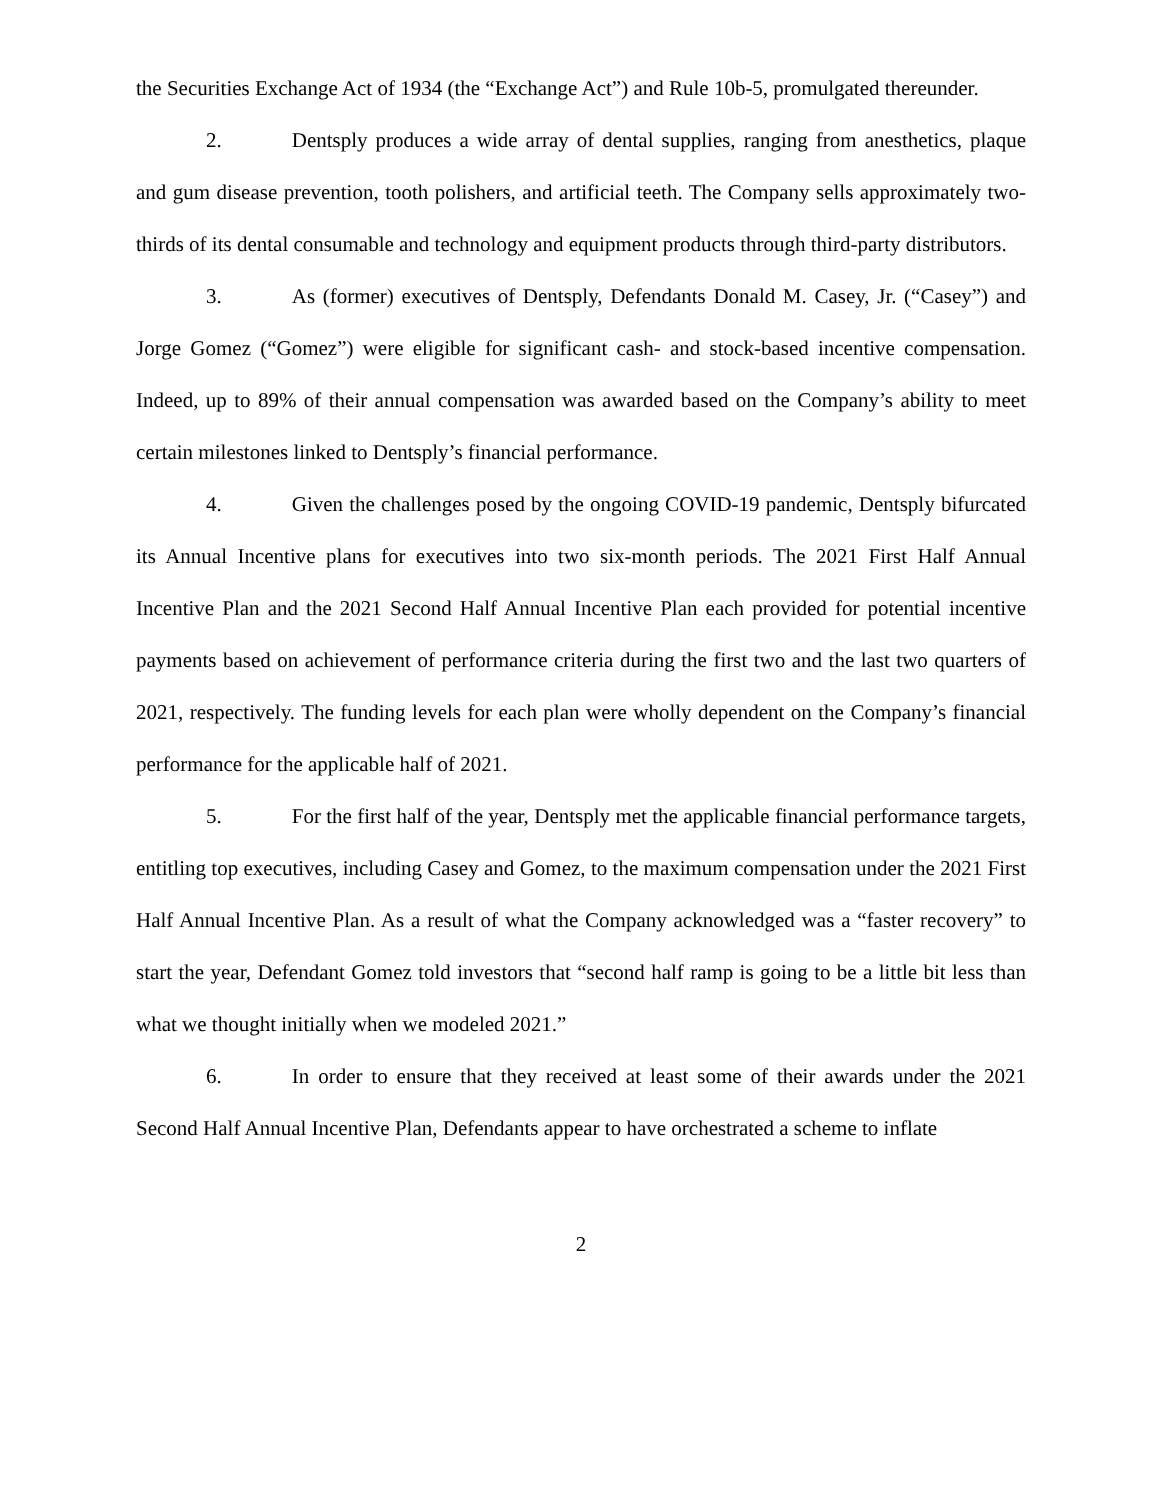the Securities Exchange Act of 1934 (the “Exchange Act”) and Rule 10b-5, promulgated thereunder.
2. Dentsply produces a wide array of dental supplies, ranging from anesthetics, plaque and gum disease prevention, tooth polishers, and artificial teeth. The Company sells approximately two-thirds of its dental consumable and technology and equipment products through third-party distributors.
3. As (former) executives of Dentsply, Defendants Donald M. Casey, Jr. (“Casey”) and Jorge Gomez (“Gomez”) were eligible for significant cash- and stock-based incentive compensation. Indeed, up to 89% of their annual compensation was awarded based on the Company’s ability to meet certain milestones linked to Dentsply’s financial performance.
4. Given the challenges posed by the ongoing COVID-19 pandemic, Dentsply bifurcated its Annual Incentive plans for executives into two six-month periods. The 2021 First Half Annual Incentive Plan and the 2021 Second Half Annual Incentive Plan each provided for potential incentive payments based on achievement of performance criteria during the first two and the last two quarters of 2021, respectively. The funding levels for each plan were wholly dependent on the Company’s financial performance for the applicable half of 2021.
5. For the first half of the year, Dentsply met the applicable financial performance targets, entitling top executives, including Casey and Gomez, to the maximum compensation under the 2021 First Half Annual Incentive Plan. As a result of what the Company acknowledged was a “faster recovery” to start the year, Defendant Gomez told investors that “second half ramp is going to be a little bit less than what we thought initially when we modeled 2021.”
6. In order to ensure that they received at least some of their awards under the 2021 Second Half Annual Incentive Plan, Defendants appear to have orchestrated a scheme to inflate
2